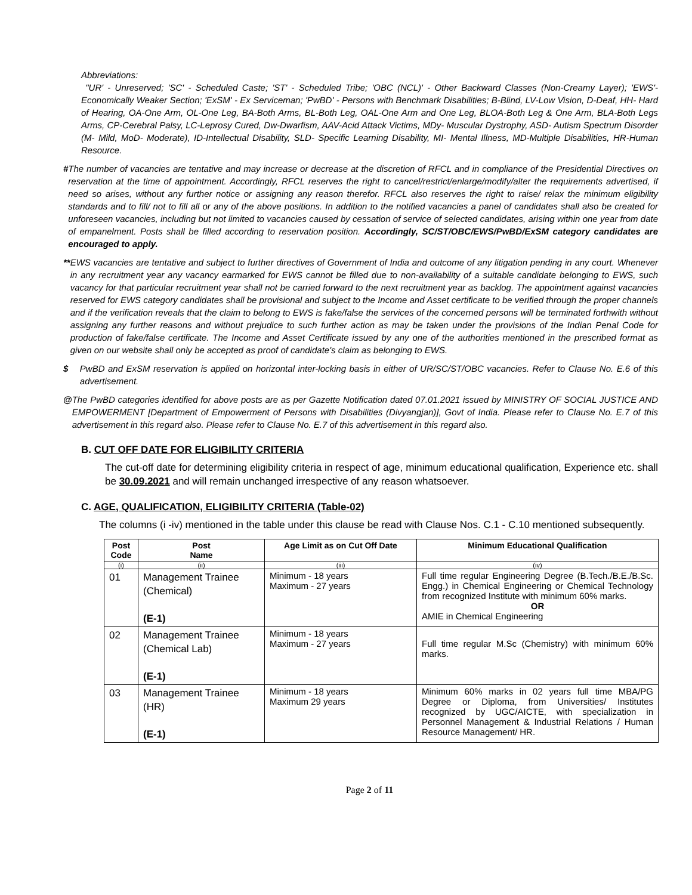Abbreviations:
"UR' - Unreserved; 'SC' - Scheduled Caste; 'ST' - Scheduled Tribe; 'OBC (NCL)' - Other Backward Classes (Non-Creamy Layer); 'EWS'- Economically Weaker Section; 'ExSM' - Ex Serviceman; 'PwBD' - Persons with Benchmark Disabilities; B-Blind, LV-Low Vision, D-Deaf, HH- Hard of Hearing, OA-One Arm, OL-One Leg, BA-Both Arms, BL-Both Leg, OAL-One Arm and One Leg, BLOA-Both Leg & One Arm, BLA-Both Legs Arms, CP-Cerebral Palsy, LC-Leprosy Cured, Dw-Dwarfism, AAV-Acid Attack Victims, MDy- Muscular Dystrophy, ASD- Autism Spectrum Disorder (M- Mild, MoD- Moderate), ID-Intellectual Disability, SLD- Specific Learning Disability, MI- Mental Illness, MD-Multiple Disabilities, HR-Human Resource.
# The number of vacancies are tentative and may increase or decrease at the discretion of RFCL and in compliance of the Presidential Directives on reservation at the time of appointment. Accordingly, RFCL reserves the right to cancel/restrict/enlarge/modify/alter the requirements advertised, if need so arises, without any further notice or assigning any reason therefor. RFCL also reserves the right to raise/ relax the minimum eligibility standards and to fill/ not to fill all or any of the above positions. In addition to the notified vacancies a panel of candidates shall also be created for unforeseen vacancies, including but not limited to vacancies caused by cessation of service of selected candidates, arising within one year from date of empanelment. Posts shall be filled according to reservation position. Accordingly, SC/ST/OBC/EWS/PwBD/ExSM category candidates are encouraged to apply.
** EWS vacancies are tentative and subject to further directives of Government of India and outcome of any litigation pending in any court. Whenever in any recruitment year any vacancy earmarked for EWS cannot be filled due to non-availability of a suitable candidate belonging to EWS, such vacancy for that particular recruitment year shall not be carried forward to the next recruitment year as backlog. The appointment against vacancies reserved for EWS category candidates shall be provisional and subject to the Income and Asset certificate to be verified through the proper channels and if the verification reveals that the claim to belong to EWS is fake/false the services of the concerned persons will be terminated forthwith without assigning any further reasons and without prejudice to such further action as may be taken under the provisions of the Indian Penal Code for production of fake/false certificate. The Income and Asset Certificate issued by any one of the authorities mentioned in the prescribed format as given on our website shall only be accepted as proof of candidate's claim as belonging to EWS.
$ PwBD and ExSM reservation is applied on horizontal inter-locking basis in either of UR/SC/ST/OBC vacancies. Refer to Clause No. E.6 of this advertisement.
@ The PwBD categories identified for above posts are as per Gazette Notification dated 07.01.2021 issued by MINISTRY OF SOCIAL JUSTICE AND EMPOWERMENT [Department of Empowerment of Persons with Disabilities (Divyangjan)], Govt of India. Please refer to Clause No. E.7 of this advertisement in this regard also. Please refer to Clause No. E.7 of this advertisement in this regard also.
B. CUT OFF DATE FOR ELIGIBILITY CRITERIA
The cut-off date for determining eligibility criteria in respect of age, minimum educational qualification, Experience etc. shall be 30.09.2021 and will remain unchanged irrespective of any reason whatsoever.
C. AGE, QUALIFICATION, ELIGIBILITY CRITERIA (Table-02)
The columns (i -iv) mentioned in the table under this clause be read with Clause Nos. C.1 - C.10 mentioned subsequently.
| Post Code | Post Name | Age Limit as on Cut Off Date | Minimum Educational Qualification |
| --- | --- | --- | --- |
| (i) | (ii) | (iii) | (iv) |
| 01 | Management Trainee (Chemical) (E-1) | Minimum - 18 years Maximum - 27 years | Full time regular Engineering Degree (B.Tech./B.E./B.Sc. Engg.) in Chemical Engineering or Chemical Technology from recognized Institute with minimum 60% marks. OR AMIE in Chemical Engineering |
| 02 | Management Trainee (Chemical Lab) (E-1) | Minimum - 18 years Maximum - 27 years | Full time regular M.Sc (Chemistry) with minimum 60% marks. |
| 03 | Management Trainee (HR) (E-1) | Minimum - 18 years Maximum 29 years | Minimum 60% marks in 02 years full time MBA/PG Degree or Diploma, from Universities/ Institutes recognized by UGC/AICTE, with specialization in Personnel Management & Industrial Relations / Human Resource Management/ HR. |
Page 2 of 11